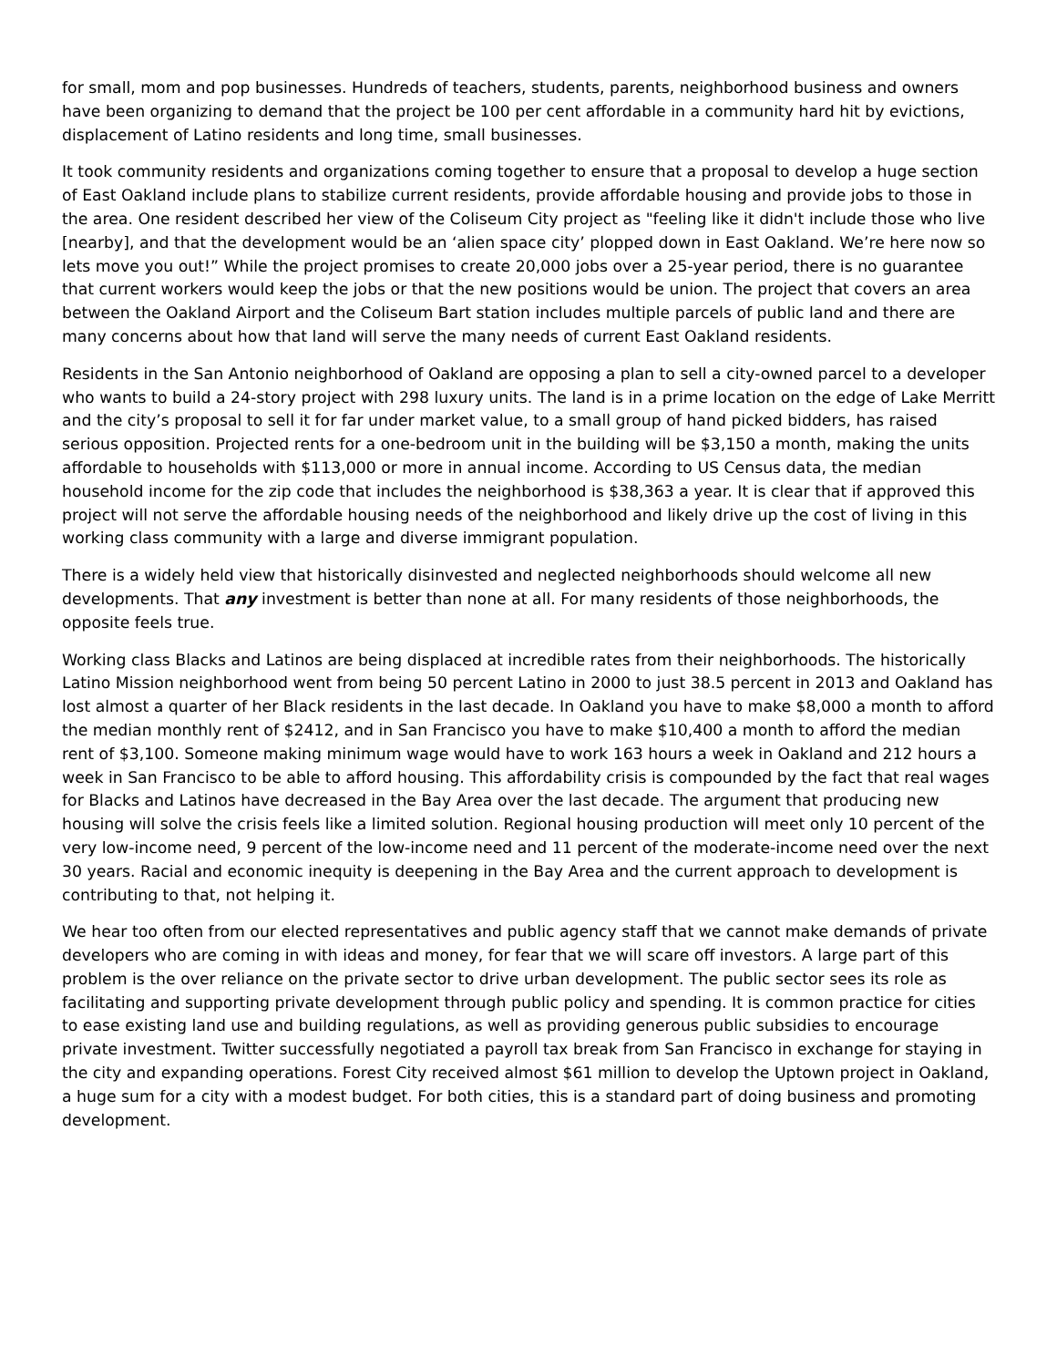for small, mom and pop businesses. Hundreds of teachers, students, parents, neighborhood business and owners have been organizing to demand that the project be 100 per cent affordable in a community hard hit by evictions, displacement of Latino residents and long time, small businesses.
It took community residents and organizations coming together to ensure that a proposal to develop a huge section of East Oakland include plans to stabilize current residents, provide affordable housing and provide jobs to those in the area. One resident described her view of the Coliseum City project as "feeling like it didn't include those who live [nearby], and that the development would be an ‘alien space city’ plopped down in East Oakland. We’re here now so lets move you out!” While the project promises to create 20,000 jobs over a 25-year period, there is no guarantee that current workers would keep the jobs or that the new positions would be union. The project that covers an area between the Oakland Airport and the Coliseum Bart station includes multiple parcels of public land and there are many concerns about how that land will serve the many needs of current East Oakland residents.
Residents in the San Antonio neighborhood of Oakland are opposing a plan to sell a city-owned parcel to a developer who wants to build a 24-story project with 298 luxury units. The land is in a prime location on the edge of Lake Merritt and the city’s proposal to sell it for far under market value, to a small group of hand picked bidders, has raised serious opposition. Projected rents for a one-bedroom unit in the building will be $3,150 a month, making the units affordable to households with $113,000 or more in annual income. According to US Census data, the median household income for the zip code that includes the neighborhood is $38,363 a year. It is clear that if approved this project will not serve the affordable housing needs of the neighborhood and likely drive up the cost of living in this working class community with a large and diverse immigrant population.
There is a widely held view that historically disinvested and neglected neighborhoods should welcome all new developments. That any investment is better than none at all. For many residents of those neighborhoods, the opposite feels true.
Working class Blacks and Latinos are being displaced at incredible rates from their neighborhoods. The historically Latino Mission neighborhood went from being 50 percent Latino in 2000 to just 38.5 percent in 2013 and Oakland has lost almost a quarter of her Black residents in the last decade. In Oakland you have to make $8,000 a month to afford the median monthly rent of $2412, and in San Francisco you have to make $10,400 a month to afford the median rent of $3,100. Someone making minimum wage would have to work 163 hours a week in Oakland and 212 hours a week in San Francisco to be able to afford housing. This affordability crisis is compounded by the fact that real wages for Blacks and Latinos have decreased in the Bay Area over the last decade. The argument that producing new housing will solve the crisis feels like a limited solution. Regional housing production will meet only 10 percent of the very low-income need, 9 percent of the low-income need and 11 percent of the moderate-income need over the next 30 years. Racial and economic inequity is deepening in the Bay Area and the current approach to development is contributing to that, not helping it.
We hear too often from our elected representatives and public agency staff that we cannot make demands of private developers who are coming in with ideas and money, for fear that we will scare off investors. A large part of this problem is the over reliance on the private sector to drive urban development. The public sector sees its role as facilitating and supporting private development through public policy and spending. It is common practice for cities to ease existing land use and building regulations, as well as providing generous public subsidies to encourage private investment. Twitter successfully negotiated a payroll tax break from San Francisco in exchange for staying in the city and expanding operations. Forest City received almost $61 million to develop the Uptown project in Oakland, a huge sum for a city with a modest budget. For both cities, this is a standard part of doing business and promoting development.